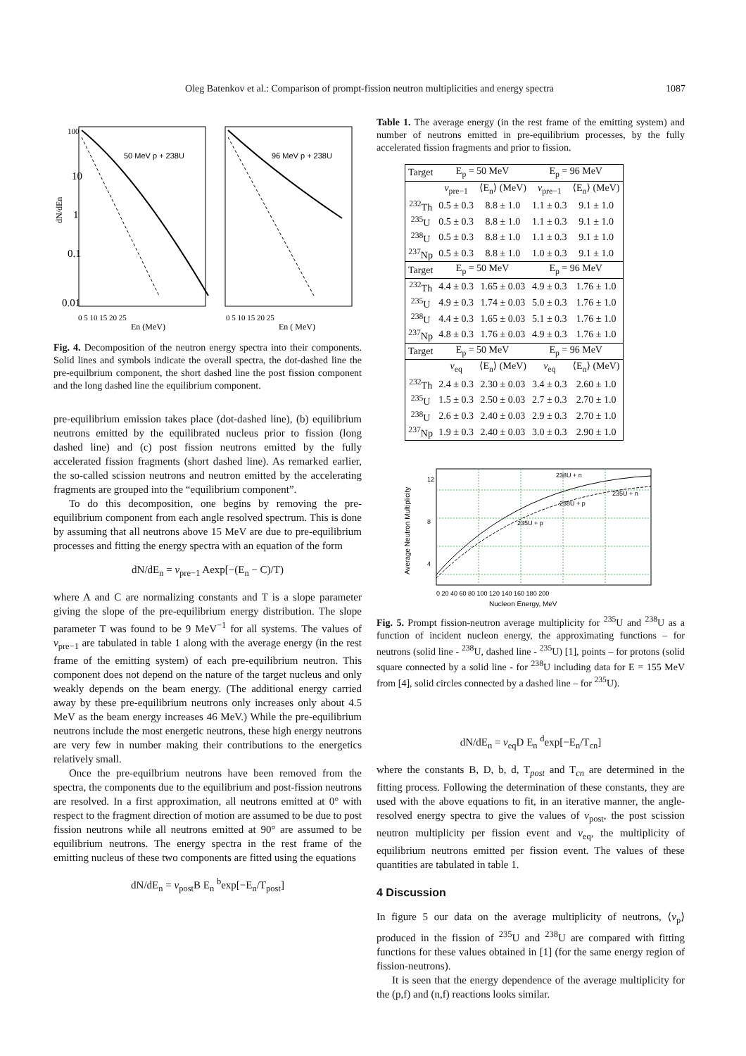Oleg Batenkov et al.: Comparison of prompt-fission neutron multiplicities and energy spectra 1087
50 MeV p + 238U
96 MeV p + 238U
100
10
1
0.1
0.01
0 5 10 15 20 25
0 5 10 15 20 25
En (MeV)
En ( MeV)
dN/dEn
Fig. 4. Decomposition of the neutron energy spectra into their components. Solid lines and symbols indicate the overall spectra, the dot-dashed line the pre-equilbrium component, the short dashed line the post fission component and the long dashed line the equilibrium component.
pre-equilibrium emission takes place (dot-dashed line), (b) equilibrium neutrons emitted by the equilibrated nucleus prior to fission (long dashed line) and (c) post fission neutrons emitted by the fully accelerated fission fragments (short dashed line). As remarked earlier, the so-called scission neutrons and neutron emitted by the accelerating fragments are grouped into the “equilibrium component”.
To do this decomposition, one begins by removing the pre-equilibrium component from each angle resolved spectrum. This is done by assuming that all neutrons above 15 MeV are due to pre-equilibrium processes and fitting the energy spectra with an equation of the form
dN/dE<sub>n</sub> = ν<sub>pre−1</sub> Aexp[−(E<sub>n</sub> − C)/T)
where A and C are normalizing constants and T is a slope parameter giving the slope of the pre-equilibrium energy distribution. The slope parameter T was found to be 9 MeV<sup>−1</sup> for all systems. The values of ν<sub>pre−1</sub> are tabulated in table 1 along with the average energy (in the rest frame of the emitting system) of each pre-equilibrium neutron. This component does not depend on the nature of the target nucleus and only weakly depends on the beam energy. (The additional energy carried away by these pre-equilibrium neutrons only increases only about 4.5 MeV as the beam energy increases 46 MeV.) While the pre-equilibrium neutrons include the most energetic neutrons, these high energy neutrons are very few in number making their contributions to the energetics relatively small.
Once the pre-equilbrium neutrons have been removed from the spectra, the components due to the equilibrium and post-fission neutrons are resolved. In a first approximation, all neutrons emitted at 0° with respect to the fragment direction of motion are assumed to be due to post fission neutrons while all neutrons emitted at 90° are assumed to be equilibrium neutrons. The energy spectra in the rest frame of the emitting nucleus of these two components are fitted using the equations
dN/dE<sub>n</sub> = ν<sub>post</sub>B E<sub>n</sub> <sup>b</sup>exp[−E<sub>n</sub>/T<sub>post</sub>]
Table 1. The average energy (in the rest frame of the emitting system) and number of neutrons emitted in pre-equilibrium processes, by the fully accelerated fission fragments and prior to fission.
| Target | E<sub>p</sub> = 50 MeV | | E<sub>p</sub> = 96 MeV | |
| --- | --- | --- | --- | --- |
| | ν<sub>pre−1</sub> | ⟨E<sub>n</sub>⟩ (MeV) | ν<sub>pre−1</sub> | ⟨E<sub>n</sub>⟩ (MeV) |
| <sup>232</sup>Th | 0.5 ± 0.3 | 8.8 ± 1.0 | 1.1 ± 0.3 | 9.1 ± 1.0 |
| <sup>235</sup>U | 0.5 ± 0.3 | 8.8 ± 1.0 | 1.1 ± 0.3 | 9.1 ± 1.0 |
| <sup>238</sup>U | 0.5 ± 0.3 | 8.8 ± 1.0 | 1.1 ± 0.3 | 9.1 ± 1.0 |
| <sup>237</sup>Np | 0.5 ± 0.3 | 8.8 ± 1.0 | 1.0 ± 0.3 | 9.1 ± 1.0 |
| Target | E<sub>p</sub> = 50 MeV | | E<sub>p</sub> = 96 MeV | |
| <sup>232</sup>Th | 4.4 ± 0.3 | 1.65 ± 0.03 | 4.9 ± 0.3 | 1.76 ± 1.0 |
| <sup>235</sup>U | 4.9 ± 0.3 | 1.74 ± 0.03 | 5.0 ± 0.3 | 1.76 ± 1.0 |
| <sup>238</sup>U | 4.4 ± 0.3 | 1.65 ± 0.03 | 5.1 ± 0.3 | 1.76 ± 1.0 |
| <sup>237</sup>Np | 4.8 ± 0.3 | 1.76 ± 0.03 | 4.9 ± 0.3 | 1.76 ± 1.0 |
| Target | E<sub>p</sub> = 50 MeV | | E<sub>p</sub> = 96 MeV | |
| | ν<sub>eq</sub> | ⟨E<sub>n</sub>⟩ (MeV) | ν<sub>eq</sub> | ⟨E<sub>n</sub>⟩ (MeV) |
| <sup>232</sup>Th | 2.4 ± 0.3 | 2.30 ± 0.03 | 3.4 ± 0.3 | 2.60 ± 1.0 |
| <sup>235</sup>U | 1.5 ± 0.3 | 2.50 ± 0.03 | 2.7 ± 0.3 | 2.70 ± 1.0 |
| <sup>238</sup>U | 2.6 ± 0.3 | 2.40 ± 0.03 | 2.9 ± 0.3 | 2.70 ± 1.0 |
| <sup>237</sup>Np | 1.9 ± 0.3 | 2.40 ± 0.03 | 3.0 ± 0.3 | 2.90 ± 1.0 |
238U + n
235U + n
238U + p
235U + p
12
8
4
0 20 40 60 80 100 120 140 160 180 200
Nucleon Energy, MeV
Average Neutron Multiplicity
Fig. 5. Prompt fission-neutron average multiplicity for <sup>235</sup>U and <sup>238</sup>U as a function of incident nucleon energy, the approximating functions – for neutrons (solid line - <sup>238</sup>U, dashed line - <sup>235</sup>U) [1], points – for protons (solid square connected by a solid line - for <sup>238</sup>U including data for E = 155 MeV from [4], solid circles connected by a dashed line – for <sup>235</sup>U).
dN/dE<sub>n</sub> = ν<sub>eq</sub>D E<sub>n</sub> <sup>d</sup>exp[−E<sub>n</sub>/T<sub>cn</sub>]
where the constants B, D, b, d, T<sub>post</sub> and T<sub>cn</sub> are determined in the fitting process. Following the determination of these constants, they are used with the above equations to fit, in an iterative manner, the angle-resolved energy spectra to give the values of ν<sub>post</sub>, the post scission neutron multiplicity per fission event and ν<sub>eq</sub>, the multiplicity of equilibrium neutrons emitted per fission event. The values of these quantities are tabulated in table 1.
4 Discussion
In figure 5 our data on the average multiplicity of neutrons, ⟨ν<sub>p</sub>⟩ produced in the fission of <sup>235</sup>U and <sup>238</sup>U are compared with fitting functions for these values obtained in [1] (for the same energy region of fission-neutrons).
It is seen that the energy dependence of the average multiplicity for the (p,f) and (n,f) reactions looks similar.